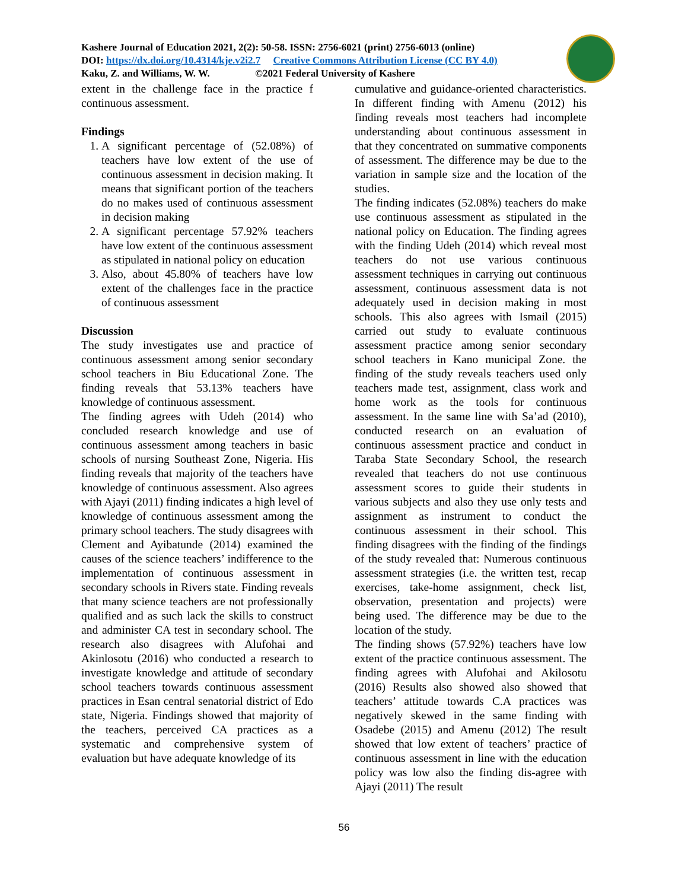Kashere Journal of Education 2021, 2(2): 50-58. ISSN: 2756-6021 (print) 2756-6013 (online)
DOI: https://dx.doi.org/10.4314/kje.v2i2.7 Creative Commons Attribution License (CC BY 4.0)
Kaku, Z. and Williams, W. W. ©2021 Federal University of Kashere
extent in the challenge face in the practice f continuous assessment.
Findings
1. A significant percentage of (52.08%) of teachers have low extent of the use of continuous assessment in decision making. It means that significant portion of the teachers do no makes used of continuous assessment in decision making
2. A significant percentage 57.92% teachers have low extent of the continuous assessment as stipulated in national policy on education
3. Also, about 45.80% of teachers have low extent of the challenges face in the practice of continuous assessment
Discussion
The study investigates use and practice of continuous assessment among senior secondary school teachers in Biu Educational Zone. The finding reveals that 53.13% teachers have knowledge of continuous assessment.
The finding agrees with Udeh (2014) who concluded research knowledge and use of continuous assessment among teachers in basic schools of nursing Southeast Zone, Nigeria. His finding reveals that majority of the teachers have knowledge of continuous assessment. Also agrees with Ajayi (2011) finding indicates a high level of knowledge of continuous assessment among the primary school teachers. The study disagrees with Clement and Ayibatunde (2014) examined the causes of the science teachers’ indifference to the implementation of continuous assessment in secondary schools in Rivers state. Finding reveals that many science teachers are not professionally qualified and as such lack the skills to construct and administer CA test in secondary school. The research also disagrees with Alufohai and Akinlosotu (2016) who conducted a research to investigate knowledge and attitude of secondary school teachers towards continuous assessment practices in Esan central senatorial district of Edo state, Nigeria. Findings showed that majority of the teachers, perceived CA practices as a systematic and comprehensive system of evaluation but have adequate knowledge of its
cumulative and guidance-oriented characteristics. In different finding with Amenu (2012) his finding reveals most teachers had incomplete understanding about continuous assessment in that they concentrated on summative components of assessment. The difference may be due to the variation in sample size and the location of the studies.
The finding indicates (52.08%) teachers do make use continuous assessment as stipulated in the national policy on Education. The finding agrees with the finding Udeh (2014) which reveal most teachers do not use various continuous assessment techniques in carrying out continuous assessment, continuous assessment data is not adequately used in decision making in most schools. This also agrees with Ismail (2015) carried out study to evaluate continuous assessment practice among senior secondary school teachers in Kano municipal Zone. the finding of the study reveals teachers used only teachers made test, assignment, class work and home work as the tools for continuous assessment. In the same line with Sa’ad (2010), conducted research on an evaluation of continuous assessment practice and conduct in Taraba State Secondary School, the research revealed that teachers do not use continuous assessment scores to guide their students in various subjects and also they use only tests and assignment as instrument to conduct the continuous assessment in their school. This finding disagrees with the finding of the findings of the study revealed that: Numerous continuous assessment strategies (i.e. the written test, recap exercises, take-home assignment, check list, observation, presentation and projects) were being used. The difference may be due to the location of the study.
The finding shows (57.92%) teachers have low extent of the practice continuous assessment. The finding agrees with Alufohai and Akilosotu (2016) Results also showed also showed that teachers’ attitude towards C.A practices was negatively skewed in the same finding with Osadebe (2015) and Amenu (2012) The result showed that low extent of teachers’ practice of continuous assessment in line with the education policy was low also the finding dis-agree with Ajayi (2011) The result
56